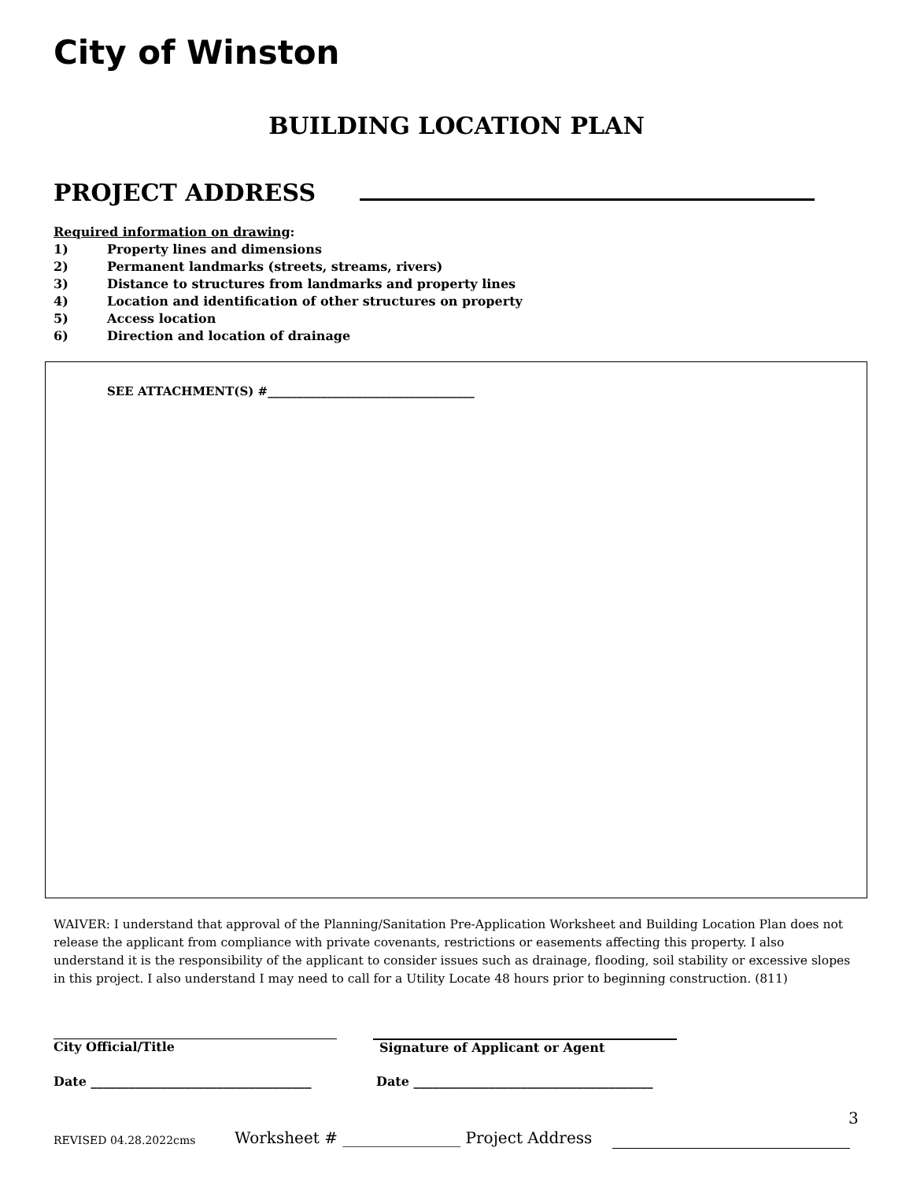City of Winston
BUILDING LOCATION PLAN
PROJECT ADDRESS
Required information on drawing:
1) Property lines and dimensions
2) Permanent landmarks (streets, streams, rivers)
3) Distance to structures from landmarks and property lines
4) Location and identification of other structures on property
5) Access location
6) Direction and location of drainage
SEE ATTACHMENT(S) #___________________________________
WAIVER: I understand that approval of the Planning/Sanitation Pre-Application Worksheet and Building Location Plan does not release the applicant from compliance with private covenants, restrictions or easements affecting this property. I also understand it is the responsibility of the applicant to consider issues such as drainage, flooding, soil stability or excessive slopes in this project. I also understand I may need to call for a Utility Locate 48 hours prior to beginning construction. (811)
City Official/Title Signature of Applicant or Agent
Date ___________________________________
Date ______________________________________
3
REVISED 04.28.2022cms
Worksheet # _______________ Project Address